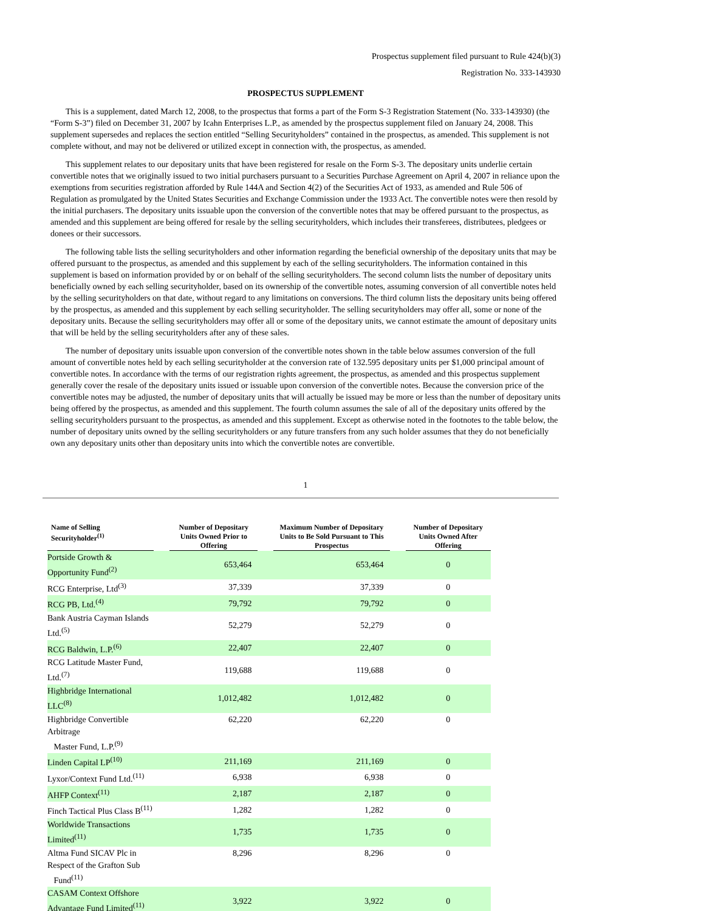Prospectus supplement filed pursuant to Rule 424(b)(3)
Registration No. 333-143930
PROSPECTUS SUPPLEMENT
This is a supplement, dated March 12, 2008, to the prospectus that forms a part of the Form S-3 Registration Statement (No. 333-143930) (the “Form S-3”) filed on December 31, 2007 by Icahn Enterprises L.P., as amended by the prospectus supplement filed on January 24, 2008. This supplement supersedes and replaces the section entitled “Selling Securityholders” contained in the prospectus, as amended. This supplement is not complete without, and may not be delivered or utilized except in connection with, the prospectus, as amended.
This supplement relates to our depositary units that have been registered for resale on the Form S-3. The depositary units underlie certain convertible notes that we originally issued to two initial purchasers pursuant to a Securities Purchase Agreement on April 4, 2007 in reliance upon the exemptions from securities registration afforded by Rule 144A and Section 4(2) of the Securities Act of 1933, as amended and Rule 506 of Regulation as promulgated by the United States Securities and Exchange Commission under the 1933 Act. The convertible notes were then resold by the initial purchasers. The depositary units issuable upon the conversion of the convertible notes that may be offered pursuant to the prospectus, as amended and this supplement are being offered for resale by the selling securityholders, which includes their transferees, distributees, pledgees or donees or their successors.
The following table lists the selling securityholders and other information regarding the beneficial ownership of the depositary units that may be offered pursuant to the prospectus, as amended and this supplement by each of the selling securityholders. The information contained in this supplement is based on information provided by or on behalf of the selling securityholders. The second column lists the number of depositary units beneficially owned by each selling securityholder, based on its ownership of the convertible notes, assuming conversion of all convertible notes held by the selling securityholders on that date, without regard to any limitations on conversions. The third column lists the depositary units being offered by the prospectus, as amended and this supplement by each selling securityholder. The selling securityholders may offer all, some or none of the depositary units. Because the selling securityholders may offer all or some of the depositary units, we cannot estimate the amount of depositary units that will be held by the selling securityholders after any of these sales.
The number of depositary units issuable upon conversion of the convertible notes shown in the table below assumes conversion of the full amount of convertible notes held by each selling securityholder at the conversion rate of 132.595 depositary units per $1,000 principal amount of convertible notes. In accordance with the terms of our registration rights agreement, the prospectus, as amended and this prospectus supplement generally cover the resale of the depositary units issued or issuable upon conversion of the convertible notes. Because the conversion price of the convertible notes may be adjusted, the number of depositary units that will actually be issued may be more or less than the number of depositary units being offered by the prospectus, as amended and this supplement. The fourth column assumes the sale of all of the depositary units offered by the selling securityholders pursuant to the prospectus, as amended and this supplement. Except as otherwise noted in the footnotes to the table below, the number of depositary units owned by the selling securityholders or any future transfers from any such holder assumes that they do not beneficially own any depositary units other than depositary units into which the convertible notes are convertible.
1
| Name of Selling Securityholder<sup>(1)</sup> | | Number of Depositary Units Owned Prior to Offering | | Maximum Number of Depositary Units to Be Sold Pursuant to This Prospectus | | Number of Depositary Units Owned After Offering |
| --- | --- | --- | --- | --- | --- | --- |
| Portside Growth & Opportunity Fund<sup>(2)</sup> | | 653,464 | | 653,464 | | 0 |
| RCG Enterprise, Ltd<sup>(3)</sup> | | 37,339 | | 37,339 | | 0 |
| RCG PB, Ltd.<sup>(4)</sup> | | 79,792 | | 79,792 | | 0 |
| Bank Austria Cayman Islands Ltd.<sup>(5)</sup> | | 52,279 | | 52,279 | | 0 |
| RCG Baldwin, L.P.<sup>(6)</sup> | | 22,407 | | 22,407 | | 0 |
| RCG Latitude Master Fund, Ltd.<sup>(7)</sup> | | 119,688 | | 119,688 | | 0 |
| Highbridge International LLC<sup>(8)</sup> | | 1,012,482 | | 1,012,482 | | 0 |
| Highbridge Convertible Arbitrage Master Fund, L.P.<sup>(9)</sup> | | 62,220 | | 62,220 | | 0 |
| Linden Capital LP<sup>(10)</sup> | | 211,169 | | 211,169 | | 0 |
| Lyxor/Context Fund Ltd.<sup>(11)</sup> | | 6,938 | | 6,938 | | 0 |
| AHFP Context<sup>(11)</sup> | | 2,187 | | 2,187 | | 0 |
| Finch Tactical Plus Class B<sup>(11)</sup> | | 1,282 | | 1,282 | | 0 |
| Worldwide Transactions Limited<sup>(11)</sup> | | 1,735 | | 1,735 | | 0 |
| Altma Fund SICAV Plc in Respect of the Grafton Sub Fund<sup>(11)</sup> | | 8,296 | | 8,296 | | 0 |
| CASAM Context Offshore Advantage Fund Limited<sup>(11)</sup> | | 3,922 | | 3,922 | | 0 |